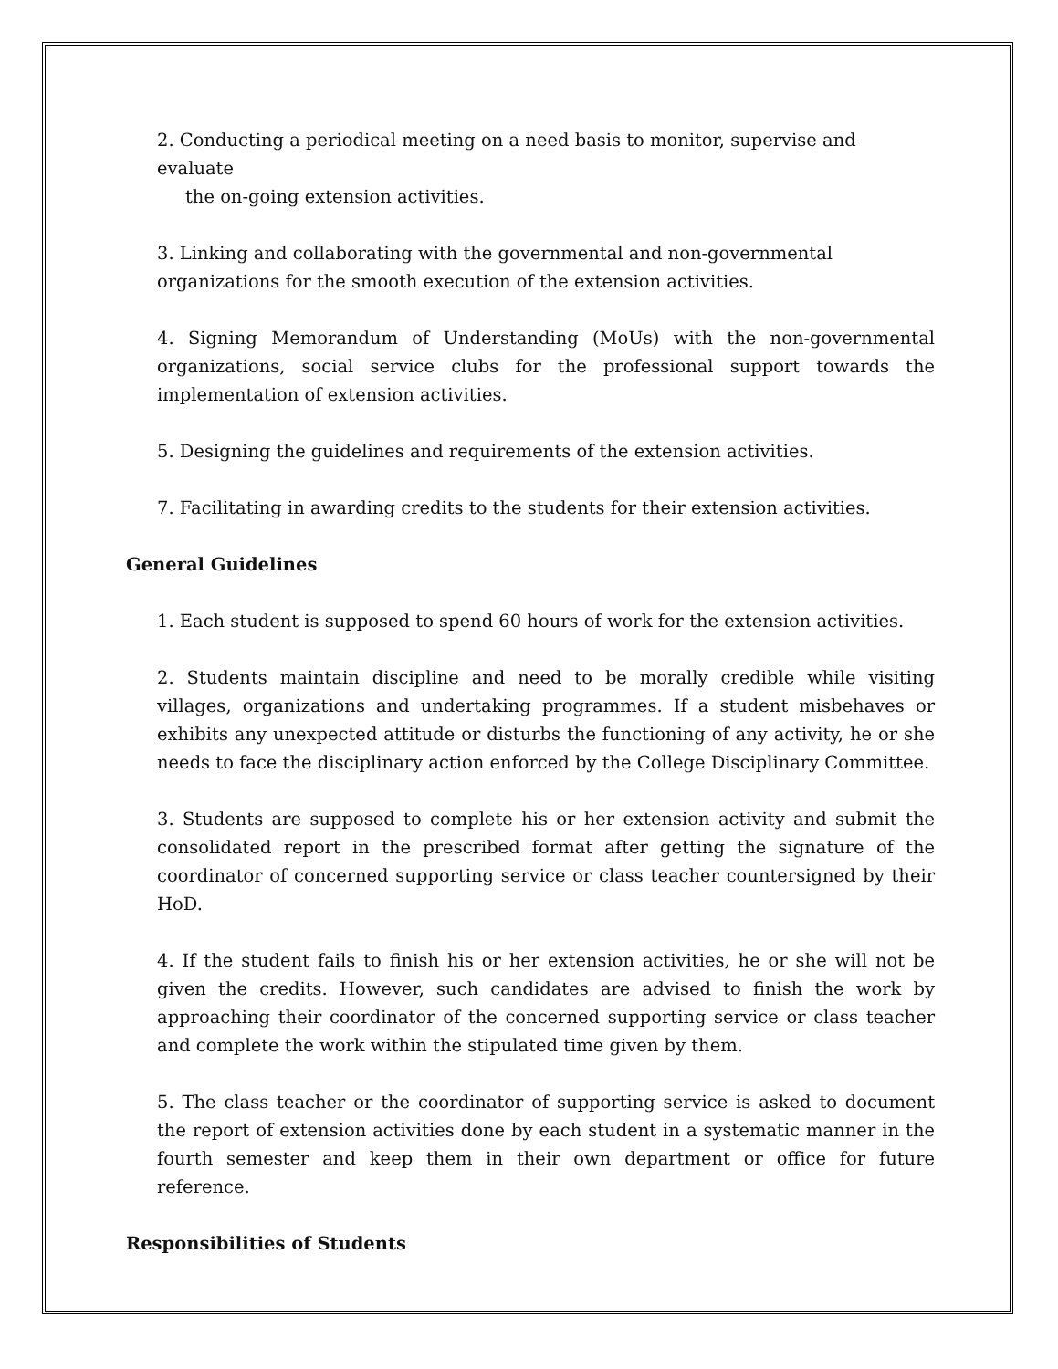2. Conducting a periodical meeting on a need basis to monitor, supervise and evaluate
the on-going extension activities.
3. Linking and collaborating with the governmental and non-governmental organizations for the smooth execution of the extension activities.
4. Signing Memorandum of Understanding (MoUs) with the non-governmental organizations, social service clubs for the professional support towards the implementation of extension activities.
5. Designing the guidelines and requirements of the extension activities.
7. Facilitating in awarding credits to the students for their extension activities.
General Guidelines
1. Each student is supposed to spend 60 hours of work for the extension activities.
2. Students maintain discipline and need to be morally credible while visiting villages, organizations and undertaking programmes. If a student misbehaves or exhibits any unexpected attitude or disturbs the functioning of any activity, he or she needs to face the disciplinary action enforced by the College Disciplinary Committee.
3. Students are supposed to complete his or her extension activity and submit the consolidated report in the prescribed format after getting the signature of the coordinator of concerned supporting service or class teacher countersigned by their HoD.
4. If the student fails to finish his or her extension activities, he or she will not be given the credits. However, such candidates are advised to finish the work by approaching their coordinator of the concerned supporting service or class teacher and complete the work within the stipulated time given by them.
5. The class teacher or the coordinator of supporting service is asked to document the report of extension activities done by each student in a systematic manner in the fourth semester and keep them in their own department or office for future reference.
Responsibilities of Students